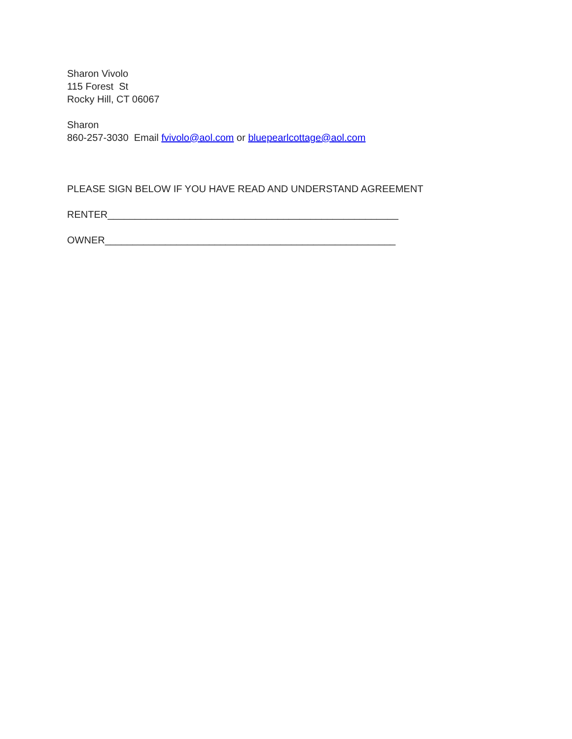Sharon Vivolo
115 Forest St
Rocky Hill, CT 06067
Sharon
860-257-3030 Email fvivolo@aol.com or bluepearlcottage@aol.com
PLEASE SIGN BELOW IF YOU HAVE READ AND UNDERSTAND AGREEMENT
RENTER_____________________________________________________
OWNER_____________________________________________________